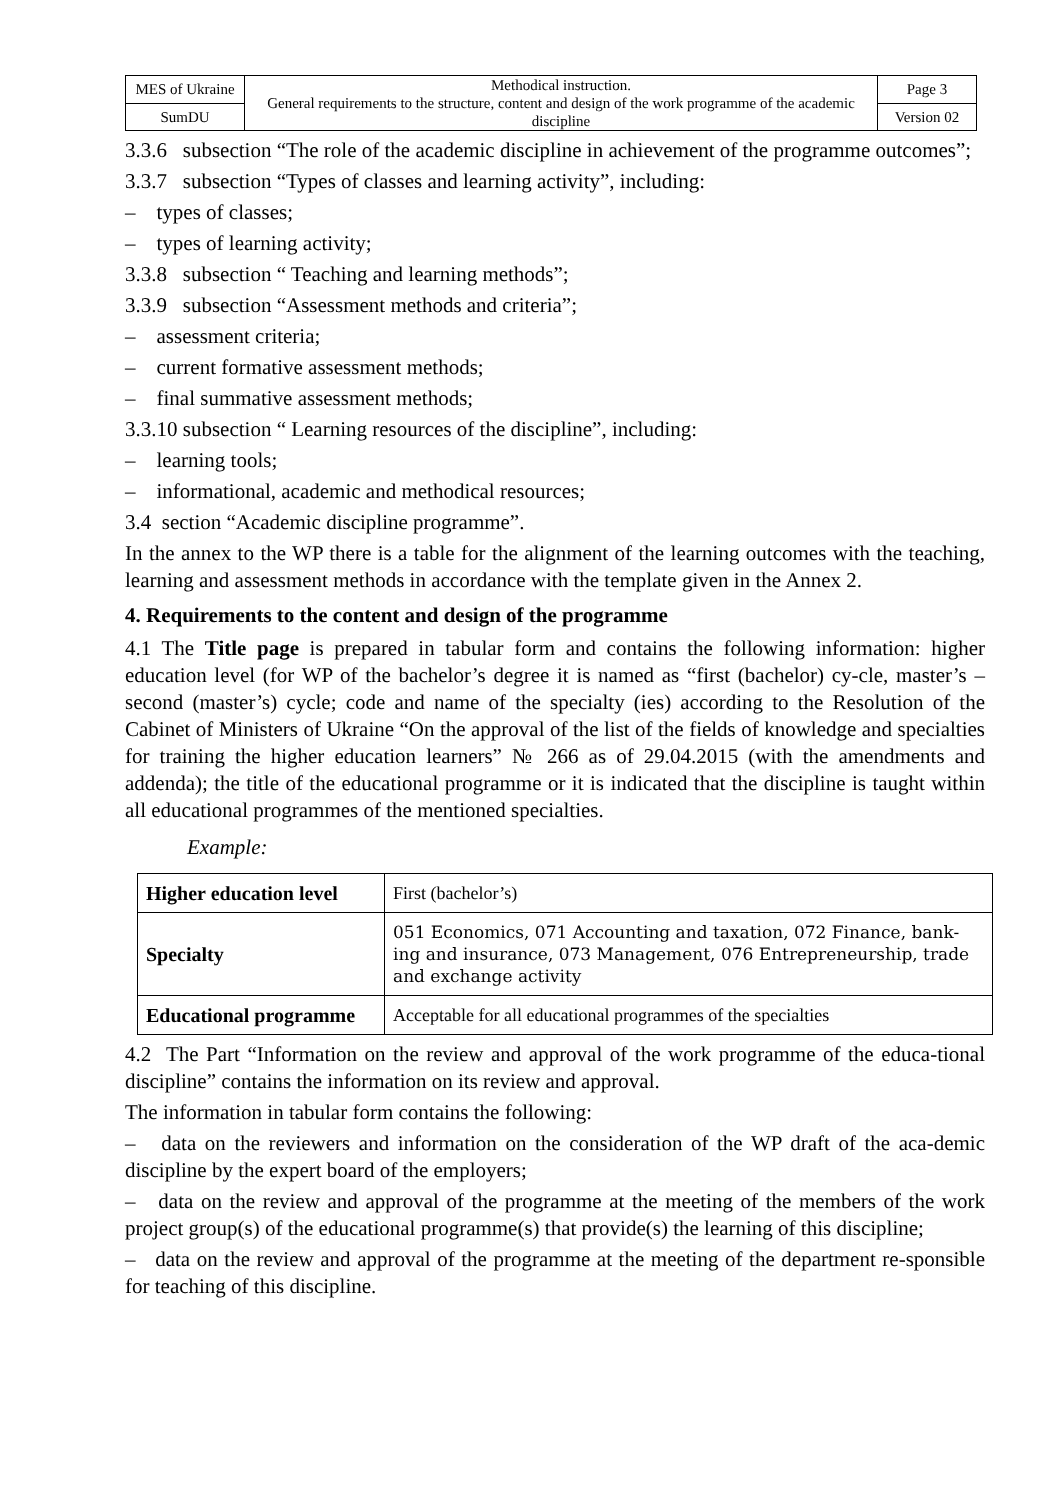| MES of Ukraine | Methodical instruction. General requirements to the structure, content and design of the work programme of the academic discipline | Page 3 |
| SumDU | | Version 02 |
3.3.6 subsection “The role of the academic discipline in achievement of the programme outcomes”;
3.3.7 subsection “Types of classes and learning activity”, including:
– types of classes;
– types of learning activity;
3.3.8 subsection “ Teaching and learning methods”;
3.3.9 subsection “Assessment methods and criteria”;
– assessment criteria;
– current formative assessment methods;
– final summative assessment methods;
3.3.10 subsection “ Learning resources of the discipline”, including:
– learning tools;
– informational, academic and methodical resources;
3.4 section “Academic discipline programme”.
In the annex to the WP there is a table for the alignment of the learning outcomes with the teaching, learning and assessment methods in accordance with the template given in the Annex 2.
4. Requirements to the content and design of the programme
4.1 The Title page is prepared in tabular form and contains the following information: higher education level (for WP of the bachelor’s degree it is named as “first (bachelor) cy-cle, master’s – second (master’s) cycle; code and name of the specialty (ies) according to the Resolution of the Cabinet of Ministers of Ukraine “On the approval of the list of the fields of knowledge and specialties for training the higher education learners” № 266 as of 29.04.2015 (with the amendments and addenda); the title of the educational programme or it is indicated that the discipline is taught within all educational programmes of the mentioned specialties.
Example:
| Higher education level | First (bachelor’s) |
| Specialty | 051 Economics, 071 Accounting and taxation, 072 Finance, bank-ing and insurance, 073 Management, 076 Entrepreneurship, trade and exchange activity |
| Educational programme | Acceptable for all educational programmes of the specialties |
4.2 The Part “Information on the review and approval of the work programme of the educa-tional discipline” contains the information on its review and approval.
The information in tabular form contains the following:
– data on the reviewers and information on the consideration of the WP draft of the aca-demic discipline by the expert board of the employers;
– data on the review and approval of the programme at the meeting of the members of the work project group(s) of the educational programme(s) that provide(s) the learning of this discipline;
– data on the review and approval of the programme at the meeting of the department re-sponsible for teaching of this discipline.